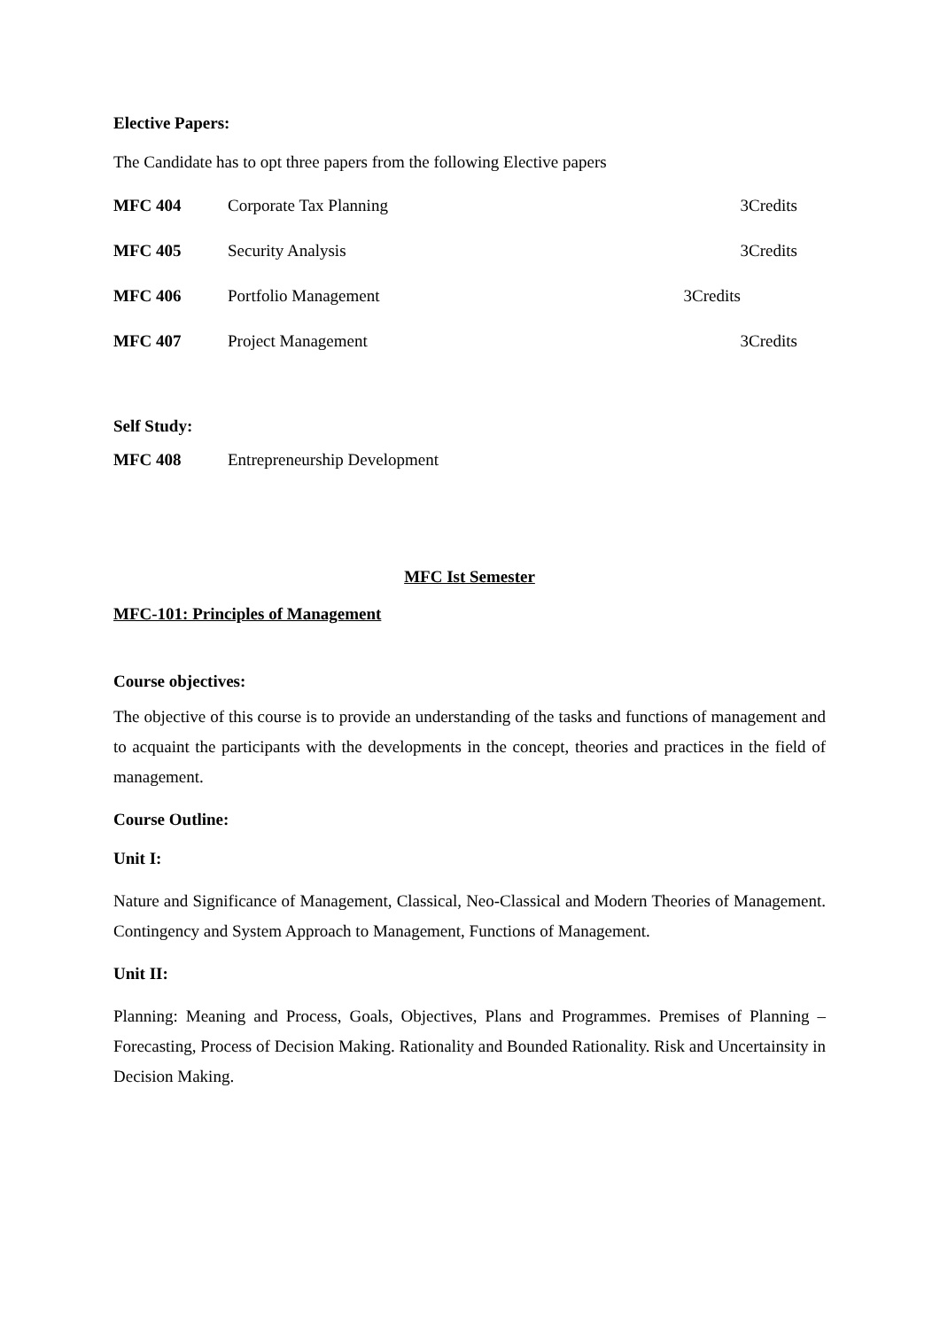Elective Papers:
The Candidate has to opt three papers from the following Elective papers
| MFC 404 | Corporate Tax Planning | 3Credits |
| MFC 405 | Security Analysis | 3Credits |
| MFC 406 | Portfolio Management | 3Credits |
| MFC 407 | Project Management | 3Credits |
Self Study:
| MFC 408 | Entrepreneurship Development |
MFC Ist Semester
MFC-101: Principles of Management
Course objectives:
The objective of this course is to provide an understanding of the tasks and functions of management and to acquaint the participants with the developments in the concept, theories and practices in the field of management.
Course Outline:
Unit I:
Nature and Significance of Management, Classical, Neo-Classical and Modern Theories of Management. Contingency and System Approach to Management, Functions of Management.
Unit II:
Planning: Meaning and Process, Goals, Objectives, Plans and Programmes. Premises of Planning – Forecasting, Process of Decision Making. Rationality and Bounded Rationality. Risk and Uncertainsity in Decision Making.